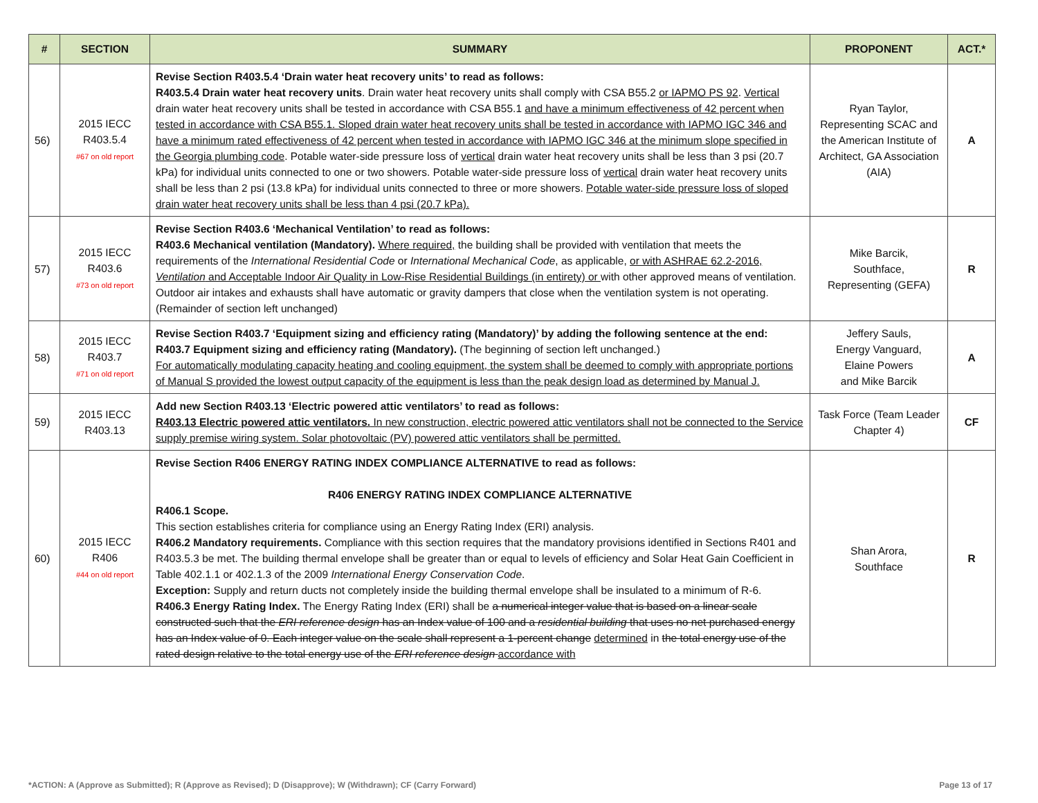| # | SECTION | SUMMARY | PROPONENT | ACT.* |
| --- | --- | --- | --- | --- |
| 56) | 2015 IECC R403.5.4 #67 on old report | Revise Section R403.5.4 ‘Drain water heat recovery units’ to read as follows: R403.5.4 Drain water heat recovery units . Drain water heat recovery units shall comply with CSA B55.2 or IAPMO PS 92 . Vertical drain water heat recovery units shall be tested in accordance with CSA B55.1 and have a minimum effectiveness of 42 percent when tested in accordance with CSA B55.1. Sloped drain water heat recovery units shall be tested in accordance with IAPMO IGC 346 and have a minimum rated effectiveness of 42 percent when tested in accordance with IAPMO IGC 346 at the minimum slope specified in the Georgia plumbing code . Potable water-side pressure loss of vertical drain water heat recovery units shall be less than 3 psi (20.7 kPa) for individual units connected to one or two showers. Potable water-side pressure loss of vertical drain water heat recovery units shall be less than 2 psi (13.8 kPa) for individual units connected to three or more showers. Potable water-side pressure loss of sloped drain water heat recovery units shall be less than 4 psi (20.7 kPa). | Ryan Taylor, Representing SCAC and the American Institute of Architect, GA Association (AIA) | A |
| 57) | 2015 IECC R403.6 #73 on old report | Revise Section R403.6 ‘Mechanical Ventilation’ to read as follows: R403.6 Mechanical ventilation (Mandatory). Where required, the building shall be provided with ventilation that meets the requirements of the International Residential Code or International Mechanical Code , as applicable, or with ASHRAE 62.2-2016, Ventilation and Acceptable Indoor Air Quality in Low-Rise Residential Buildings (in entirety) or with other approved means of ventilation. Outdoor air intakes and exhausts shall have automatic or gravity dampers that close when the ventilation system is not operating. (Remainder of section left unchanged) | Mike Barcik, Southface, Representing (GEFA) | R |
| 58) | 2015 IECC R403.7 #71 on old report | Revise Section R403.7 ‘Equipment sizing and efficiency rating (Mandatory)’ by adding the following sentence at the end: R403.7 Equipment sizing and efficiency rating (Mandatory). (The beginning of section left unchanged.) For automatically modulating capacity heating and cooling equipment, the system shall be deemed to comply with appropriate portions of Manual S provided the lowest output capacity of the equipment is less than the peak design load as determined by Manual J. | Jeffery Sauls, Energy Vanguard, Elaine Powers and Mike Barcik | A |
| 59) | 2015 IECC R403.13 | Add new Section R403.13 ‘Electric powered attic ventilators’ to read as follows: R403.13 Electric powered attic ventilators. In new construction, electric powered attic ventilators shall not be connected to the Service supply premise wiring system. Solar photovoltaic (PV) powered attic ventilators shall be permitted. | Task Force (Team Leader Chapter 4) | CF |
| 60) | 2015 IECC R406 #44 on old report | Revise Section R406 ENERGY RATING INDEX COMPLIANCE ALTERNATIVE to read as follows: R406 ENERGY RATING INDEX COMPLIANCE ALTERNATIVE R406.1 Scope. This section establishes criteria for compliance using an Energy Rating Index (ERI) analysis. R406.2 Mandatory requirements. Compliance with this section requires that the mandatory provisions identified in Sections R401 and R403.5.3 be met. The building thermal envelope shall be greater than or equal to levels of efficiency and Solar Heat Gain Coefficient in Table 402.1.1 or 402.1.3 of the 2009 International Energy Conservation Code . Exception: Supply and return ducts not completely inside the building thermal envelope shall be insulated to a minimum of R-6. R406.3 Energy Rating Index. The Energy Rating Index (ERI) shall be a numerical integer value that is based on a linear scale constructed such that the ERI reference design has an Index value of 100 and a residential building that uses no net purchased energy has an Index value of 0. Each integer value on the scale shall represent a 1-percent change determined in the total energy use of the rated design relative to the total energy use of the ERI reference design accordance with | Shan Arora, Southface | R |
*ACTION: A (Approve as Submitted); R (Approve as Revised); D (Disapprove); W (Withdrawn); CF (Carry Forward) Page 13 of 17